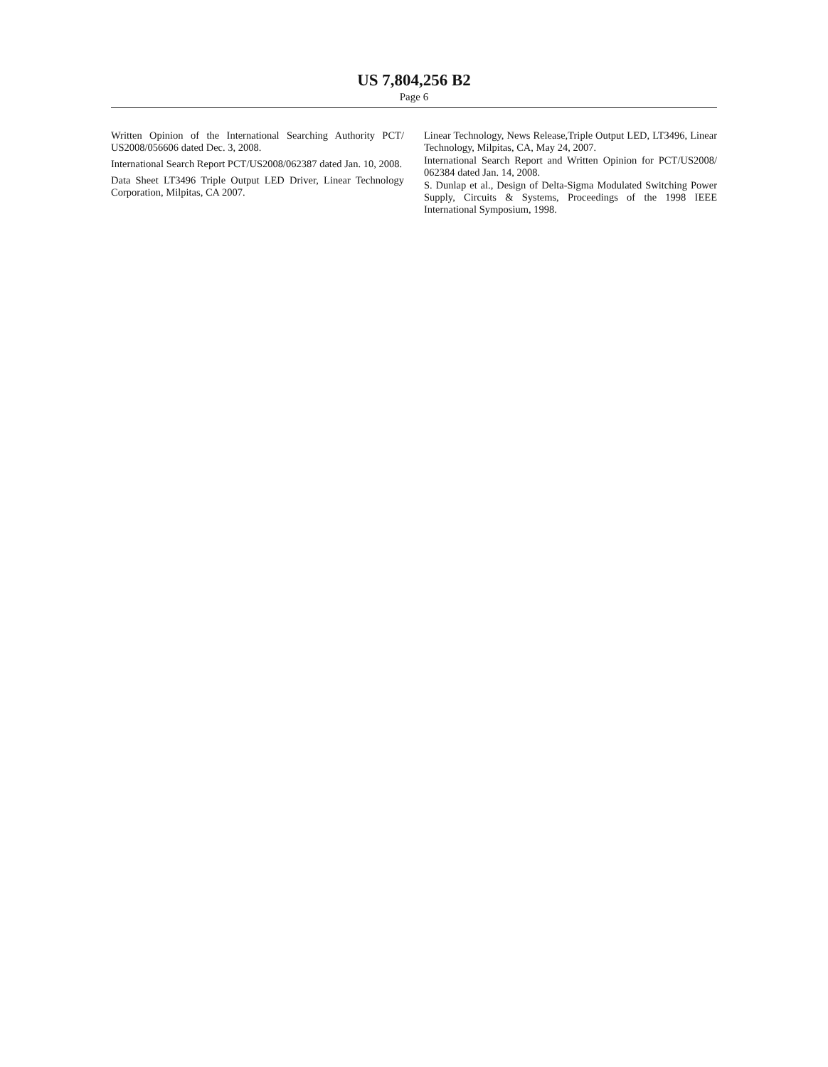US 7,804,256 B2
Page 6
Written Opinion of the International Searching Authority PCT/ US2008/056606 dated Dec. 3, 2008.
International Search Report PCT/US2008/062387 dated Jan. 10, 2008.
Data Sheet LT3496 Triple Output LED Driver, Linear Technology Corporation, Milpitas, CA 2007.
Linear Technology, News Release,Triple Output LED, LT3496, Linear Technology, Milpitas, CA, May 24, 2007.
International Search Report and Written Opinion for PCT/US2008/ 062384 dated Jan. 14, 2008.
S. Dunlap et al., Design of Delta-Sigma Modulated Switching Power Supply, Circuits & Systems, Proceedings of the 1998 IEEE International Symposium, 1998.